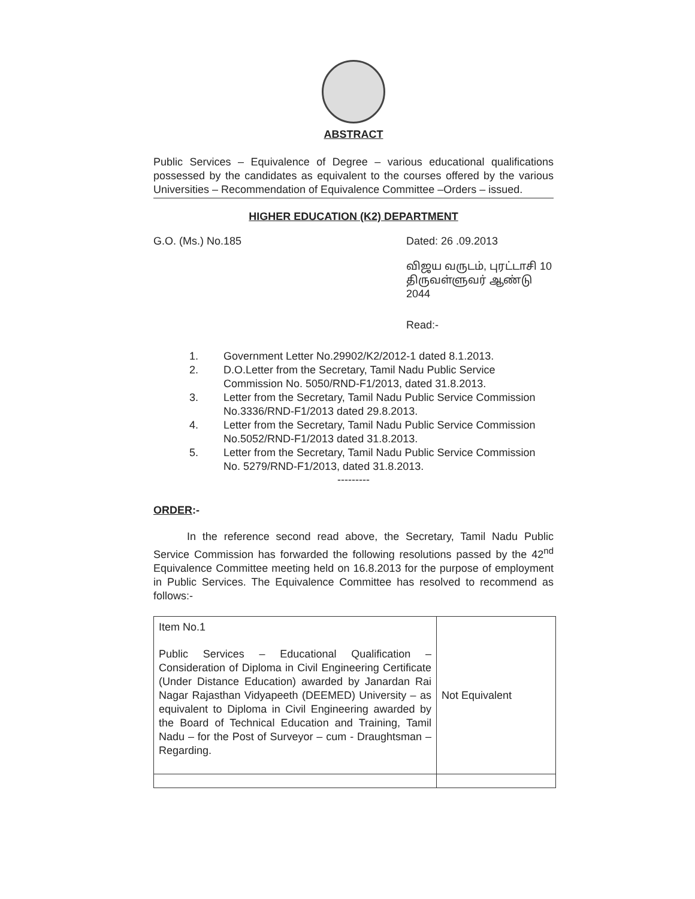ABSTRACT
Public Services – Equivalence of Degree – various educational qualifications possessed by the candidates as equivalent to the courses offered by the various Universities – Recommendation of Equivalence Committee –Orders – issued.
HIGHER EDUCATION (K2) DEPARTMENT
G.O. (Ms.) No.185 Dated: 26 .09.2013
விஜய வருடம், புரட்டாசி 10
திருவள்ளுவர் ஆண்டு 2044
Read:-
1. Government Letter No.29902/K2/2012-1 dated 8.1.2013.
2. D.O.Letter from the Secretary, Tamil Nadu Public Service Commission No. 5050/RND-F1/2013, dated 31.8.2013.
3. Letter from the Secretary, Tamil Nadu Public Service Commission No.3336/RND-F1/2013 dated 29.8.2013.
4. Letter from the Secretary, Tamil Nadu Public Service Commission No.5052/RND-F1/2013 dated 31.8.2013.
5. Letter from the Secretary, Tamil Nadu Public Service Commission No. 5279/RND-F1/2013, dated 31.8.2013.
---------
ORDER:-
In the reference second read above, the Secretary, Tamil Nadu Public Service Commission has forwarded the following resolutions passed by the 42<sup>nd</sup> Equivalence Committee meeting held on 16.8.2013 for the purpose of employment in Public Services. The Equivalence Committee has resolved to recommend as follows:-
| Item No.1 Public Services – Educational Qualification – Consideration of Diploma in Civil Engineering Certificate (Under Distance Education) awarded by Janardan Rai Nagar Rajasthan Vidyapeeth (DEEMED) University – as equivalent to Diploma in Civil Engineering awarded by the Board of Technical Education and Training, Tamil Nadu – for the Post of Surveyor – cum - Draughtsman – Regarding. | Not Equivalent |